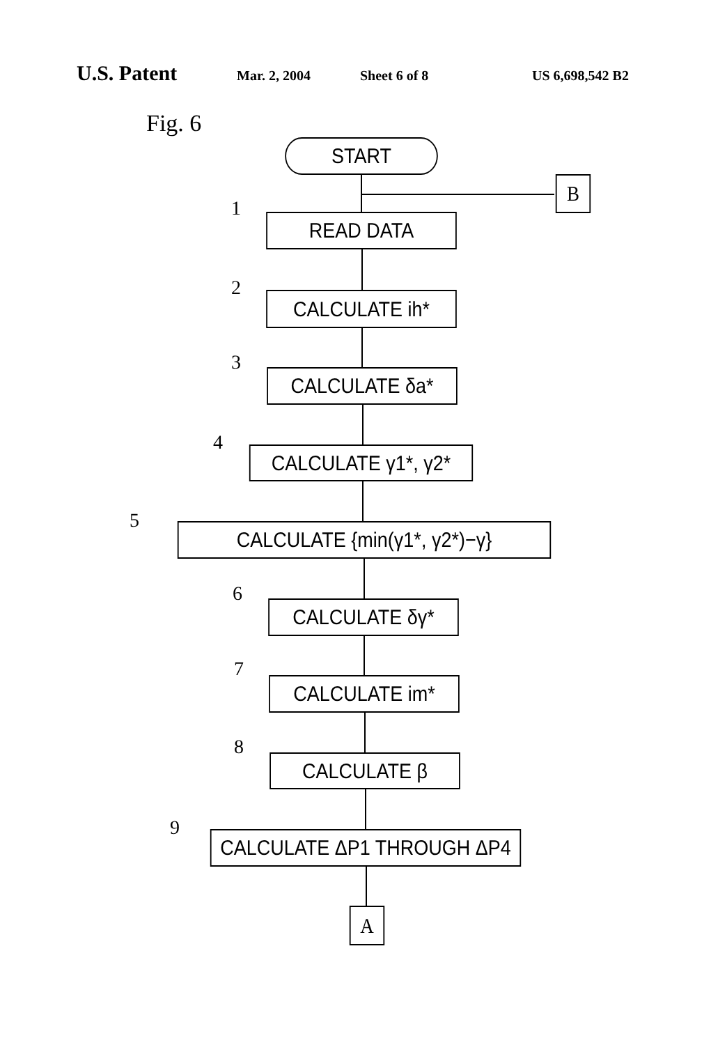U.S. Patent Mar. 2, 2004 Sheet 6 of 8 US 6,698,542 B2
Fig. 6
START
B
1
READ DATA
2
CALCULATE ih*
3
CALCULATE δa*
4
CALCULATE γ1*, γ2*
5
CALCULATE {min(γ1*, γ2*)−γ}
6
CALCULATE δγ*
7
CALCULATE im*
8
CALCULATE β
9
CALCULATE ΔP1 THROUGH ΔP4
A